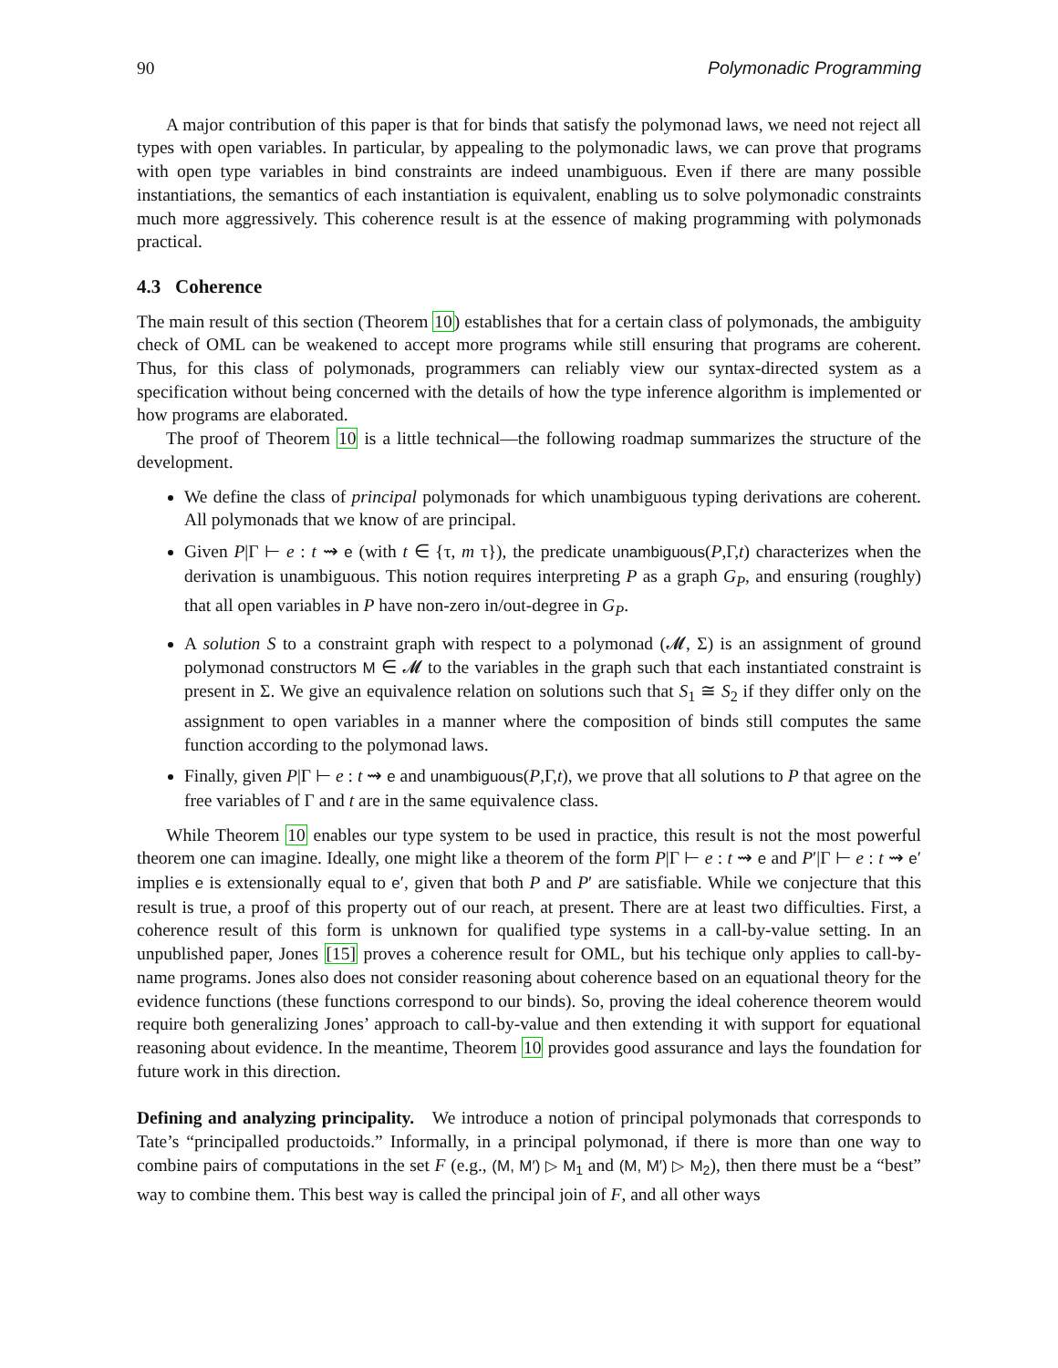90 Polymonadic Programming
A major contribution of this paper is that for binds that satisfy the polymonad laws, we need not reject all types with open variables. In particular, by appealing to the polymonadic laws, we can prove that programs with open type variables in bind constraints are indeed unambiguous. Even if there are many possible instantiations, the semantics of each instantiation is equivalent, enabling us to solve polymonadic constraints much more aggressively. This coherence result is at the essence of making programming with polymonads practical.
4.3 Coherence
The main result of this section (Theorem 10) establishes that for a certain class of polymonads, the ambiguity check of OML can be weakened to accept more programs while still ensuring that programs are coherent. Thus, for this class of polymonads, programmers can reliably view our syntax-directed system as a specification without being concerned with the details of how the type inference algorithm is implemented or how programs are elaborated.
The proof of Theorem 10 is a little technical—the following roadmap summarizes the structure of the development.
We define the class of principal polymonads for which unambiguous typing derivations are coherent. All polymonads that we know of are principal.
Given P|Γ ⊢ e : t ⇝ e (with t ∈ {τ, m τ}), the predicate unambiguous(P,Γ,t) characterizes when the derivation is unambiguous. This notion requires interpreting P as a graph G<sub>P</sub>, and ensuring (roughly) that all open variables in P have non-zero in/out-degree in G<sub>P</sub>.
A solution S to a constraint graph with respect to a polymonad (𝓜, Σ) is an assignment of ground polymonad constructors M ∈ 𝓜 to the variables in the graph such that each instantiated constraint is present in Σ. We give an equivalence relation on solutions such that S<sub>1</sub> ≅ S<sub>2</sub> if they differ only on the assignment to open variables in a manner where the composition of binds still computes the same function according to the polymonad laws.
Finally, given P|Γ ⊢ e : t ⇝ e and unambiguous(P,Γ,t), we prove that all solutions to P that agree on the free variables of Γ and t are in the same equivalence class.
While Theorem 10 enables our type system to be used in practice, this result is not the most powerful theorem one can imagine. Ideally, one might like a theorem of the form P|Γ ⊢ e : t ⇝ e and P′|Γ ⊢ e : t ⇝ e′ implies e is extensionally equal to e′, given that both P and P′ are satisfiable. While we conjecture that this result is true, a proof of this property out of our reach, at present. There are at least two difficulties. First, a coherence result of this form is unknown for qualified type systems in a call-by-value setting. In an unpublished paper, Jones [15] proves a coherence result for OML, but his techique only applies to call-by-name programs. Jones also does not consider reasoning about coherence based on an equational theory for the evidence functions (these functions correspond to our binds). So, proving the ideal coherence theorem would require both generalizing Jones’ approach to call-by-value and then extending it with support for equational reasoning about evidence. In the meantime, Theorem 10 provides good assurance and lays the foundation for future work in this direction.
Defining and analyzing principality. We introduce a notion of principal polymonads that corresponds to Tate’s “principalled productoids.” Informally, in a principal polymonad, if there is more than one way to combine pairs of computations in the set F (e.g., (M, M′) ▷ M<sub>1</sub> and (M, M′) ▷ M<sub>2</sub>), then there must be a “best” way to combine them. This best way is called the principal join of F, and all other ways